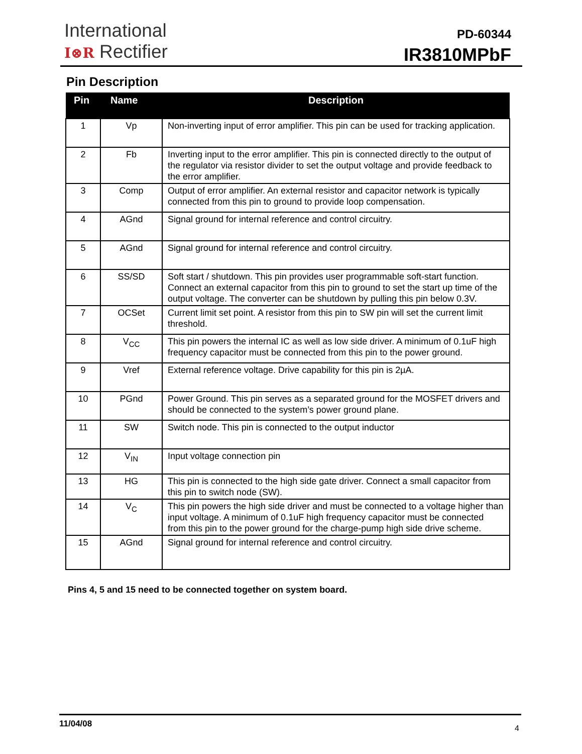International
I⊗R Rectifier
PD-60344
IR3810MPbF
Pin Description
| Pin | Name | Description |
| --- | --- | --- |
| 1 | Vp | Non-inverting input of error amplifier. This pin can be used for tracking application. |
| 2 | Fb | Inverting input to the error amplifier. This pin is connected directly to the output of the regulator via resistor divider to set the output voltage and provide feedback to the error amplifier. |
| 3 | Comp | Output of error amplifier. An external resistor and capacitor network is typically connected from this pin to ground to provide loop compensation. |
| 4 | AGnd | Signal ground for internal reference and control circuitry. |
| 5 | AGnd | Signal ground for internal reference and control circuitry. |
| 6 | SS/SD | Soft start / shutdown. This pin provides user programmable soft-start function. Connect an external capacitor from this pin to ground to set the start up time of the output voltage. The converter can be shutdown by pulling this pin below 0.3V. |
| 7 | OCSet | Current limit set point. A resistor from this pin to SW pin will set the current limit threshold. |
| 8 | V<sub>CC</sub> | This pin powers the internal IC as well as low side driver. A minimum of 0.1uF high frequency capacitor must be connected from this pin to the power ground. |
| 9 | Vref | External reference voltage. Drive capability for this pin is 2µA. |
| 10 | PGnd | Power Ground. This pin serves as a separated ground for the MOSFET drivers and should be connected to the system’s power ground plane. |
| 11 | SW | Switch node. This pin is connected to the output inductor |
| 12 | V<sub>IN</sub> | Input voltage connection pin |
| 13 | HG | This pin is connected to the high side gate driver. Connect a small capacitor from this pin to switch node (SW). |
| 14 | V<sub>C</sub> | This pin powers the high side driver and must be connected to a voltage higher than input voltage. A minimum of 0.1uF high frequency capacitor must be connected from this pin to the power ground for the charge-pump high side drive scheme. |
| 15 | AGnd | Signal ground for internal reference and control circuitry. |
Pins 4, 5 and 15 need to be connected together on system board.
11/04/08 4